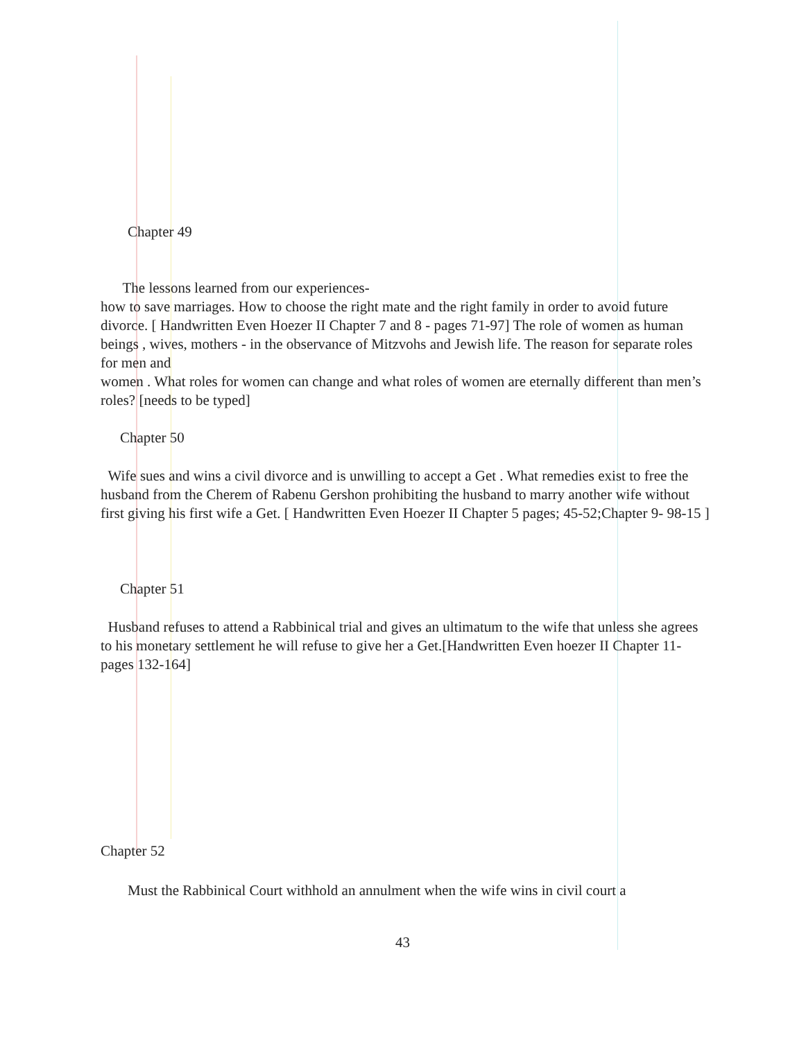Chapter 49
The lessons learned from our experiences-
how to save marriages. How to choose the right mate and the right family in order to avoid future divorce. [ Handwritten Even Hoezer II Chapter 7 and 8 - pages 71-97] The role of women as human beings , wives, mothers - in the observance of Mitzvohs and Jewish life. The reason for separate roles for men and
women . What roles for women can change and what roles of women are eternally different than men’s roles? [needs to be typed]
Chapter 50
Wife sues and wins a civil divorce and is unwilling to accept a Get . What remedies exist to free the husband from the Cherem of Rabenu Gershon prohibiting the husband to marry another wife without first giving his first wife a Get. [ Handwritten Even Hoezer II Chapter 5 pages; 45-52;Chapter 9- 98-15 ]
Chapter 51
Husband refuses to attend a Rabbinical trial and gives an ultimatum to the wife that unless she agrees to his monetary settlement he will refuse to give her a Get.[Handwritten Even hoezer II Chapter 11- pages 132-164]
Chapter 52
Must the Rabbinical Court withhold an annulment when the wife wins in civil court a
43